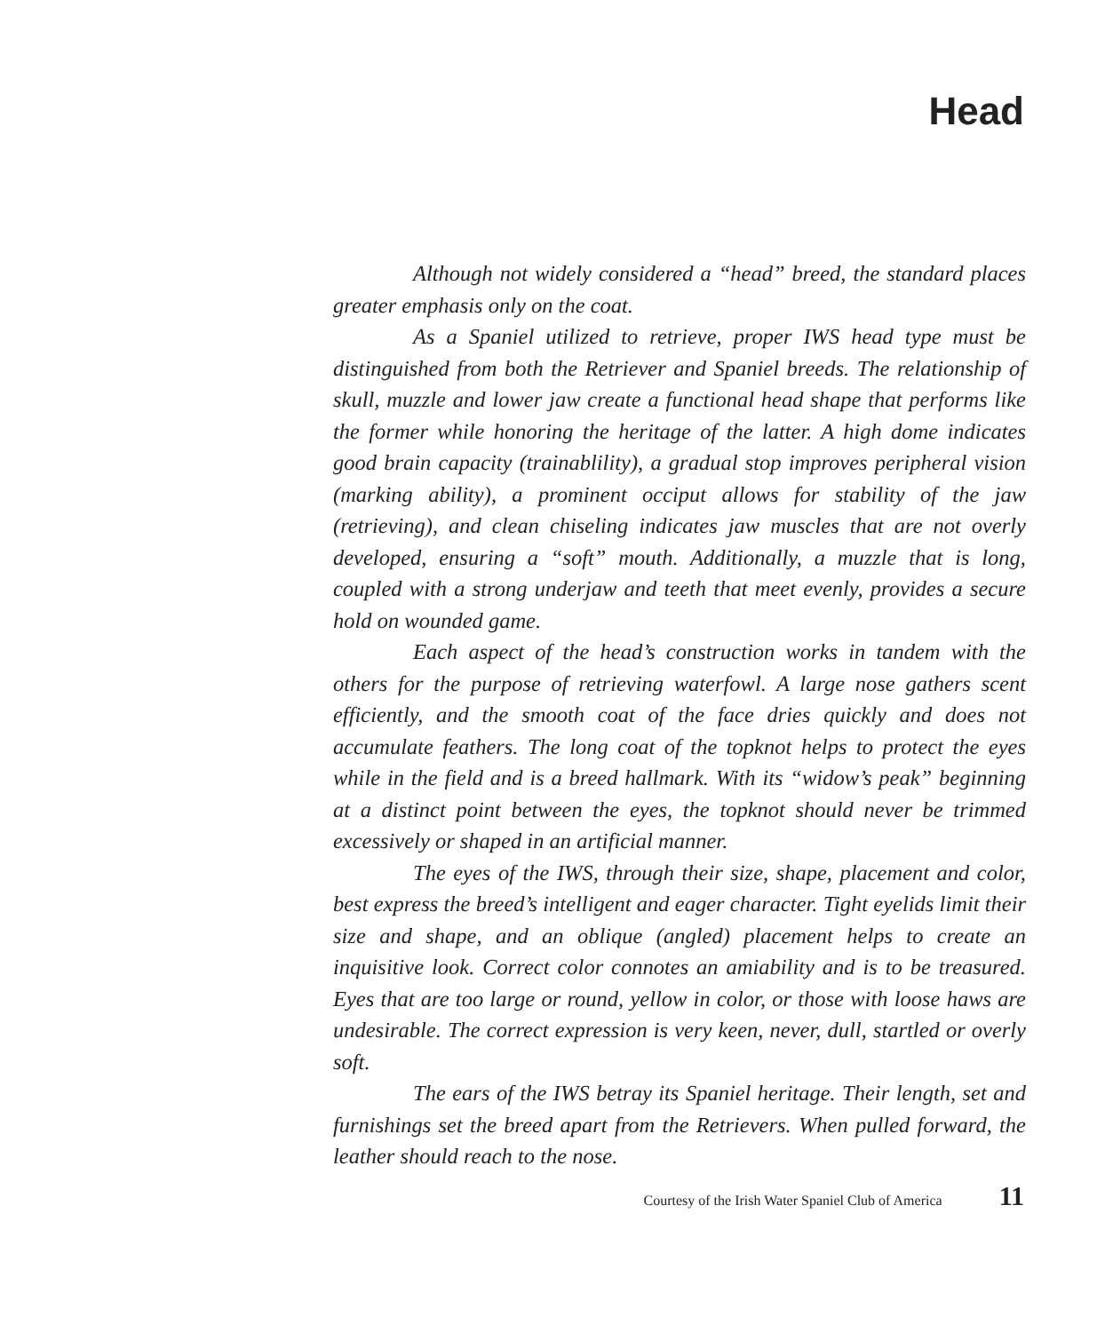Head
Although not widely considered a “head” breed, the standard places greater emphasis only on the coat.
As a Spaniel utilized to retrieve, proper IWS head type must be distinguished from both the Retriever and Spaniel breeds. The relationship of skull, muzzle and lower jaw create a functional head shape that performs like the former while honoring the heritage of the latter. A high dome indicates good brain capacity (trainablility), a gradual stop improves peripheral vision (marking ability), a prominent occiput allows for stability of the jaw (retrieving), and clean chiseling indicates jaw muscles that are not overly developed, ensuring a “soft” mouth. Additionally, a muzzle that is long, coupled with a strong underjaw and teeth that meet evenly, provides a secure hold on wounded game.
Each aspect of the head’s construction works in tandem with the others for the purpose of retrieving waterfowl. A large nose gathers scent efficiently, and the smooth coat of the face dries quickly and does not accumulate feathers. The long coat of the topknot helps to protect the eyes while in the field and is a breed hallmark. With its “widow’s peak” beginning at a distinct point between the eyes, the topknot should never be trimmed excessively or shaped in an artificial manner.
The eyes of the IWS, through their size, shape, placement and color, best express the breed’s intelligent and eager character. Tight eyelids limit their size and shape, and an oblique (angled) placement helps to create an inquisitive look. Correct color connotes an amiability and is to be treasured. Eyes that are too large or round, yellow in color, or those with loose haws are undesirable. The correct expression is very keen, never, dull, startled or overly soft.
The ears of the IWS betray its Spaniel heritage. Their length, set and furnishings set the breed apart from the Retrievers. When pulled forward, the leather should reach to the nose.
Courtesy of the Irish Water Spaniel Club of America 11